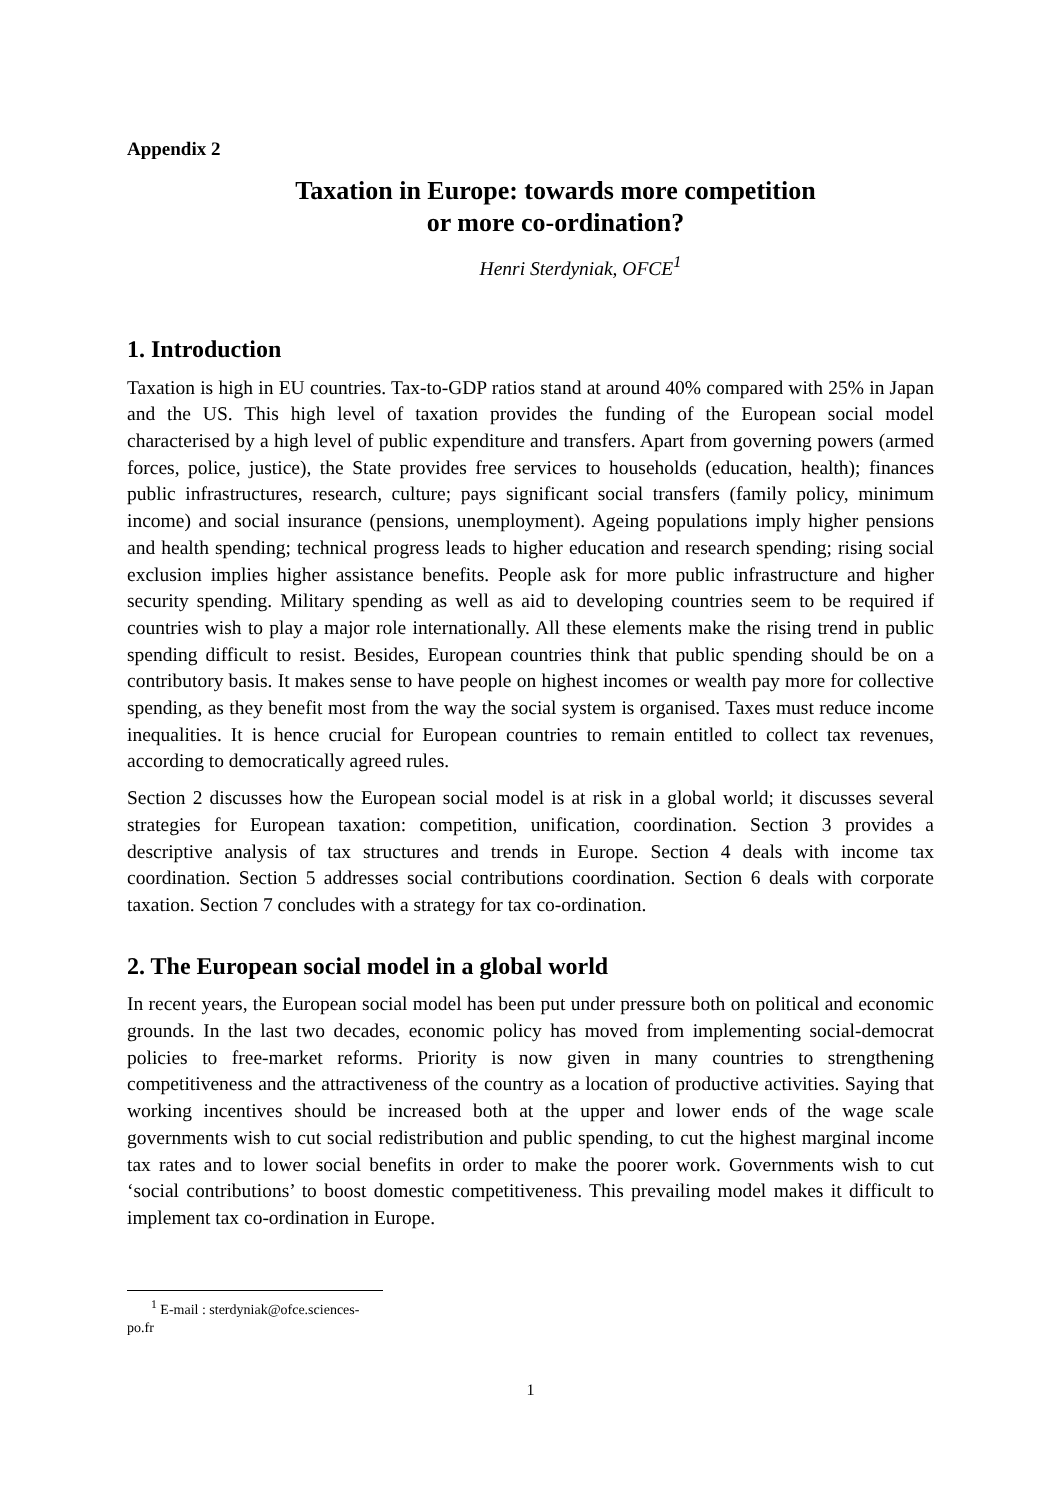Appendix 2
Taxation in Europe: towards more competition
or more co-ordination?
Henri Sterdyniak, OFCE<sup>1</sup>
1. Introduction
Taxation is high in EU countries. Tax-to-GDP ratios stand at around 40% compared with 25% in Japan and the US. This high level of taxation provides the funding of the European social model characterised by a high level of public expenditure and transfers. Apart from governing powers (armed forces, police, justice), the State provides free services to households (education, health); finances public infrastructures, research, culture; pays significant social transfers (family policy, minimum income) and social insurance (pensions, unemployment). Ageing populations imply higher pensions and health spending; technical progress leads to higher education and research spending; rising social exclusion implies higher assistance benefits. People ask for more public infrastructure and higher security spending. Military spending as well as aid to developing countries seem to be required if countries wish to play a major role internationally. All these elements make the rising trend in public spending difficult to resist. Besides, European countries think that public spending should be on a contributory basis. It makes sense to have people on highest incomes or wealth pay more for collective spending, as they benefit most from the way the social system is organised. Taxes must reduce income inequalities. It is hence crucial for European countries to remain entitled to collect tax revenues, according to democratically agreed rules.
Section 2 discusses how the European social model is at risk in a global world; it discusses several strategies for European taxation: competition, unification, coordination. Section 3 provides a descriptive analysis of tax structures and trends in Europe. Section 4 deals with income tax coordination. Section 5 addresses social contributions coordination. Section 6 deals with corporate taxation. Section 7 concludes with a strategy for tax co-ordination.
2. The European social model in a global world
In recent years, the European social model has been put under pressure both on political and economic grounds. In the last two decades, economic policy has moved from implementing social-democrat policies to free-market reforms. Priority is now given in many countries to strengthening competitiveness and the attractiveness of the country as a location of productive activities. Saying that working incentives should be increased both at the upper and lower ends of the wage scale governments wish to cut social redistribution and public spending, to cut the highest marginal income tax rates and to lower social benefits in order to make the poorer work. Governments wish to cut ‘social contributions’ to boost domestic competitiveness. This prevailing model makes it difficult to implement tax co-ordination in Europe.
<sup>1</sup> E-mail : sterdyniak@ofce.sciences-po.fr
1